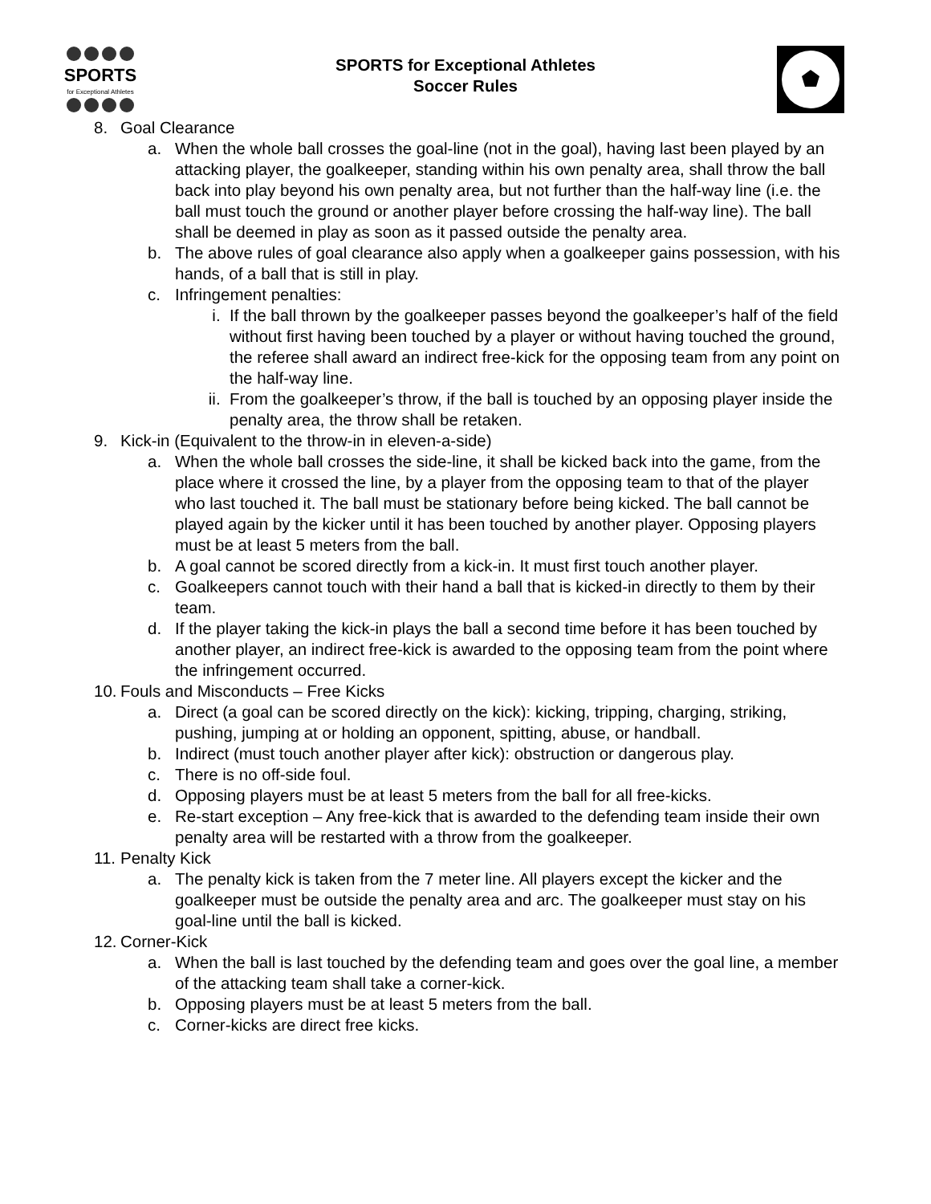SPORTS
for Exceptional Athletes
SPORTS for Exceptional Athletes
Soccer Rules
8. Goal Clearance
a. When the whole ball crosses the goal-line (not in the goal), having last been played by an attacking player, the goalkeeper, standing within his own penalty area, shall throw the ball back into play beyond his own penalty area, but not further than the half-way line (i.e. the ball must touch the ground or another player before crossing the half-way line). The ball shall be deemed in play as soon as it passed outside the penalty area.
b. The above rules of goal clearance also apply when a goalkeeper gains possession, with his hands, of a ball that is still in play.
c. Infringement penalties:
i. If the ball thrown by the goalkeeper passes beyond the goalkeeper’s half of the field without first having been touched by a player or without having touched the ground, the referee shall award an indirect free-kick for the opposing team from any point on the half-way line.
ii. From the goalkeeper’s throw, if the ball is touched by an opposing player inside the penalty area, the throw shall be retaken.
9. Kick-in (Equivalent to the throw-in in eleven-a-side)
a. When the whole ball crosses the side-line, it shall be kicked back into the game, from the place where it crossed the line, by a player from the opposing team to that of the player who last touched it. The ball must be stationary before being kicked. The ball cannot be played again by the kicker until it has been touched by another player. Opposing players must be at least 5 meters from the ball.
b. A goal cannot be scored directly from a kick-in. It must first touch another player.
c. Goalkeepers cannot touch with their hand a ball that is kicked-in directly to them by their team.
d. If the player taking the kick-in plays the ball a second time before it has been touched by another player, an indirect free-kick is awarded to the opposing team from the point where the infringement occurred.
10. Fouls and Misconducts – Free Kicks
a. Direct (a goal can be scored directly on the kick): kicking, tripping, charging, striking, pushing, jumping at or holding an opponent, spitting, abuse, or handball.
b. Indirect (must touch another player after kick): obstruction or dangerous play.
c. There is no off-side foul.
d. Opposing players must be at least 5 meters from the ball for all free-kicks.
e. Re-start exception – Any free-kick that is awarded to the defending team inside their own penalty area will be restarted with a throw from the goalkeeper.
11. Penalty Kick
a. The penalty kick is taken from the 7 meter line. All players except the kicker and the goalkeeper must be outside the penalty area and arc. The goalkeeper must stay on his goal-line until the ball is kicked.
12. Corner-Kick
a. When the ball is last touched by the defending team and goes over the goal line, a member of the attacking team shall take a corner-kick.
b. Opposing players must be at least 5 meters from the ball.
c. Corner-kicks are direct free kicks.